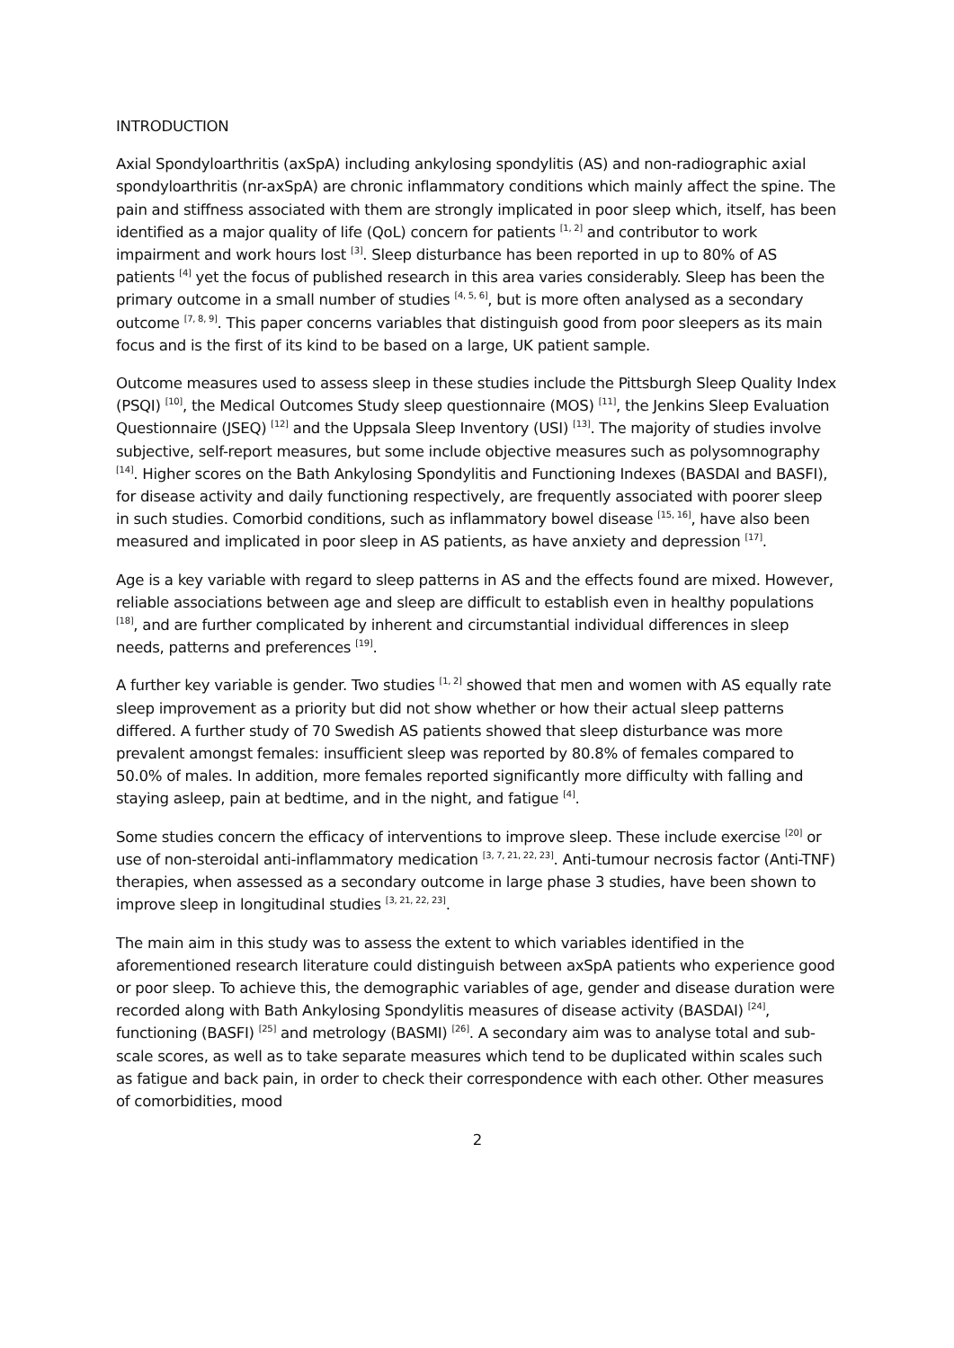INTRODUCTION
Axial Spondyloarthritis (axSpA) including ankylosing spondylitis (AS) and non-radiographic axial spondyloarthritis (nr-axSpA) are chronic inflammatory conditions which mainly affect the spine. The pain and stiffness associated with them are strongly implicated in poor sleep which, itself, has been identified as a major quality of life (QoL) concern for patients <sup>[1, 2]</sup> and contributor to work impairment and work hours lost <sup>[3]</sup>. Sleep disturbance has been reported in up to 80% of AS patients <sup>[4]</sup> yet the focus of published research in this area varies considerably. Sleep has been the primary outcome in a small number of studies <sup>[4, 5, 6]</sup>, but is more often analysed as a secondary outcome <sup>[7, 8, 9]</sup>. This paper concerns variables that distinguish good from poor sleepers as its main focus and is the first of its kind to be based on a large, UK patient sample.
Outcome measures used to assess sleep in these studies include the Pittsburgh Sleep Quality Index (PSQI) <sup>[10]</sup>, the Medical Outcomes Study sleep questionnaire (MOS) <sup>[11]</sup>, the Jenkins Sleep Evaluation Questionnaire (JSEQ) <sup>[12]</sup> and the Uppsala Sleep Inventory (USI) <sup>[13]</sup>. The majority of studies involve subjective, self-report measures, but some include objective measures such as polysomnography <sup>[14]</sup>. Higher scores on the Bath Ankylosing Spondylitis and Functioning Indexes (BASDAI and BASFI), for disease activity and daily functioning respectively, are frequently associated with poorer sleep in such studies. Comorbid conditions, such as inflammatory bowel disease <sup>[15, 16]</sup>, have also been measured and implicated in poor sleep in AS patients, as have anxiety and depression <sup>[17]</sup>.
Age is a key variable with regard to sleep patterns in AS and the effects found are mixed. However, reliable associations between age and sleep are difficult to establish even in healthy populations <sup>[18]</sup>, and are further complicated by inherent and circumstantial individual differences in sleep needs, patterns and preferences <sup>[19]</sup>.
A further key variable is gender. Two studies <sup>[1, 2]</sup> showed that men and women with AS equally rate sleep improvement as a priority but did not show whether or how their actual sleep patterns differed. A further study of 70 Swedish AS patients showed that sleep disturbance was more prevalent amongst females: insufficient sleep was reported by 80.8% of females compared to 50.0% of males. In addition, more females reported significantly more difficulty with falling and staying asleep, pain at bedtime, and in the night, and fatigue <sup>[4]</sup>.
Some studies concern the efficacy of interventions to improve sleep. These include exercise <sup>[20]</sup> or use of non-steroidal anti-inflammatory medication <sup>[3, 7, 21, 22, 23]</sup>. Anti-tumour necrosis factor (Anti-TNF) therapies, when assessed as a secondary outcome in large phase 3 studies, have been shown to improve sleep in longitudinal studies <sup>[3, 21, 22, 23]</sup>.
The main aim in this study was to assess the extent to which variables identified in the aforementioned research literature could distinguish between axSpA patients who experience good or poor sleep. To achieve this, the demographic variables of age, gender and disease duration were recorded along with Bath Ankylosing Spondylitis measures of disease activity (BASDAI) <sup>[24]</sup>, functioning (BASFI) <sup>[25]</sup> and metrology (BASMI) <sup>[26]</sup>. A secondary aim was to analyse total and sub-scale scores, as well as to take separate measures which tend to be duplicated within scales such as fatigue and back pain, in order to check their correspondence with each other. Other measures of comorbidities, mood
2